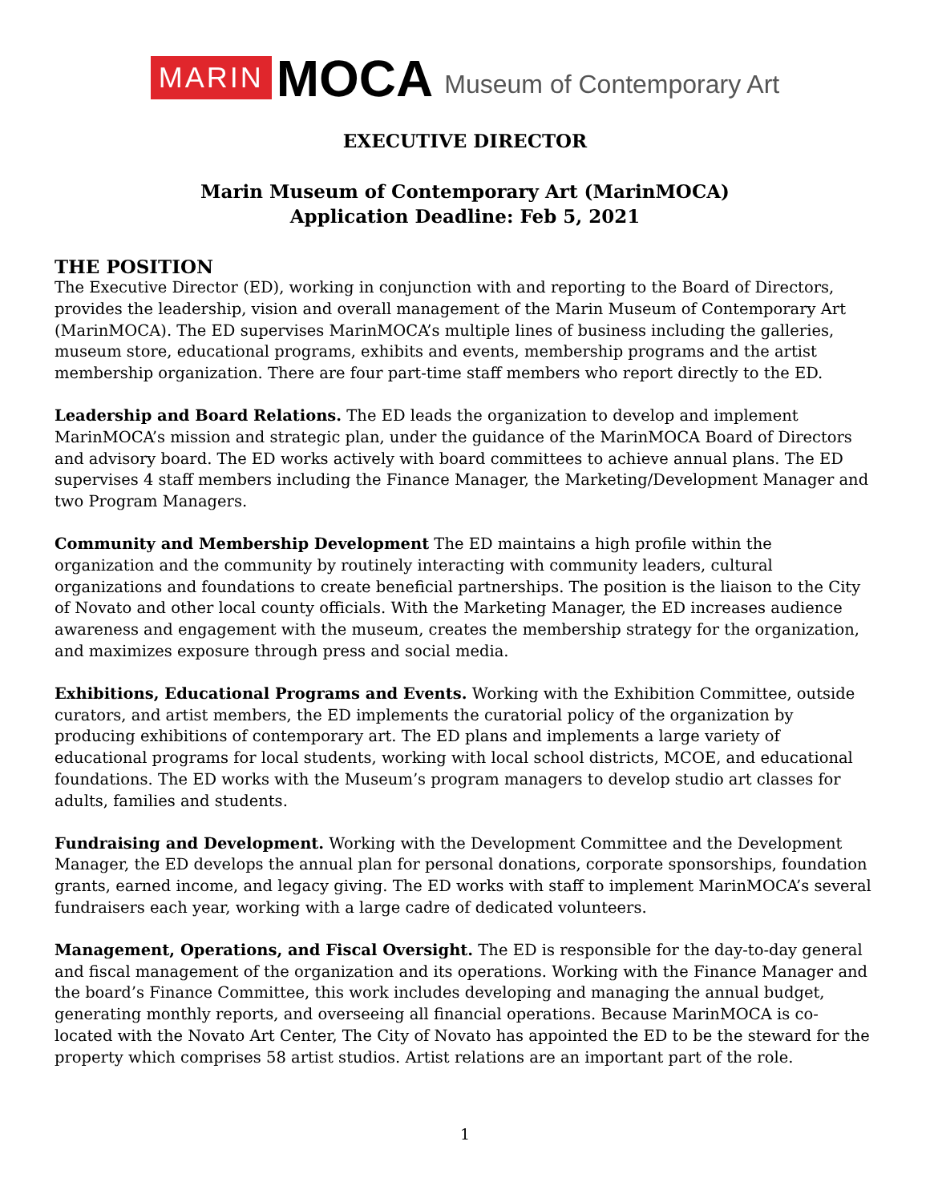MARIN MOCA Museum of Contemporary Art
EXECUTIVE DIRECTOR
Marin Museum of Contemporary Art (MarinMOCA)
Application Deadline: Feb 5, 2021
THE POSITION
The Executive Director (ED), working in conjunction with and reporting to the Board of Directors, provides the leadership, vision and overall management of the Marin Museum of Contemporary Art (MarinMOCA). The ED supervises MarinMOCA’s multiple lines of business including the galleries, museum store, educational programs, exhibits and events, membership programs and the artist membership organization. There are four part-time staff members who report directly to the ED.
Leadership and Board Relations. The ED leads the organization to develop and implement MarinMOCA’s mission and strategic plan, under the guidance of the MarinMOCA Board of Directors and advisory board. The ED works actively with board committees to achieve annual plans. The ED supervises 4 staff members including the Finance Manager, the Marketing/Development Manager and two Program Managers.
Community and Membership Development The ED maintains a high profile within the organization and the community by routinely interacting with community leaders, cultural organizations and foundations to create beneficial partnerships. The position is the liaison to the City of Novato and other local county officials. With the Marketing Manager, the ED increases audience awareness and engagement with the museum, creates the membership strategy for the organization, and maximizes exposure through press and social media.
Exhibitions, Educational Programs and Events. Working with the Exhibition Committee, outside curators, and artist members, the ED implements the curatorial policy of the organization by producing exhibitions of contemporary art. The ED plans and implements a large variety of educational programs for local students, working with local school districts, MCOE, and educational foundations. The ED works with the Museum’s program managers to develop studio art classes for adults, families and students.
Fundraising and Development. Working with the Development Committee and the Development Manager, the ED develops the annual plan for personal donations, corporate sponsorships, foundation grants, earned income, and legacy giving. The ED works with staff to implement MarinMOCA’s several fundraisers each year, working with a large cadre of dedicated volunteers.
Management, Operations, and Fiscal Oversight. The ED is responsible for the day-to-day general and fiscal management of the organization and its operations. Working with the Finance Manager and the board’s Finance Committee, this work includes developing and managing the annual budget, generating monthly reports, and overseeing all financial operations. Because MarinMOCA is co-located with the Novato Art Center, The City of Novato has appointed the ED to be the steward for the property which comprises 58 artist studios. Artist relations are an important part of the role.
1